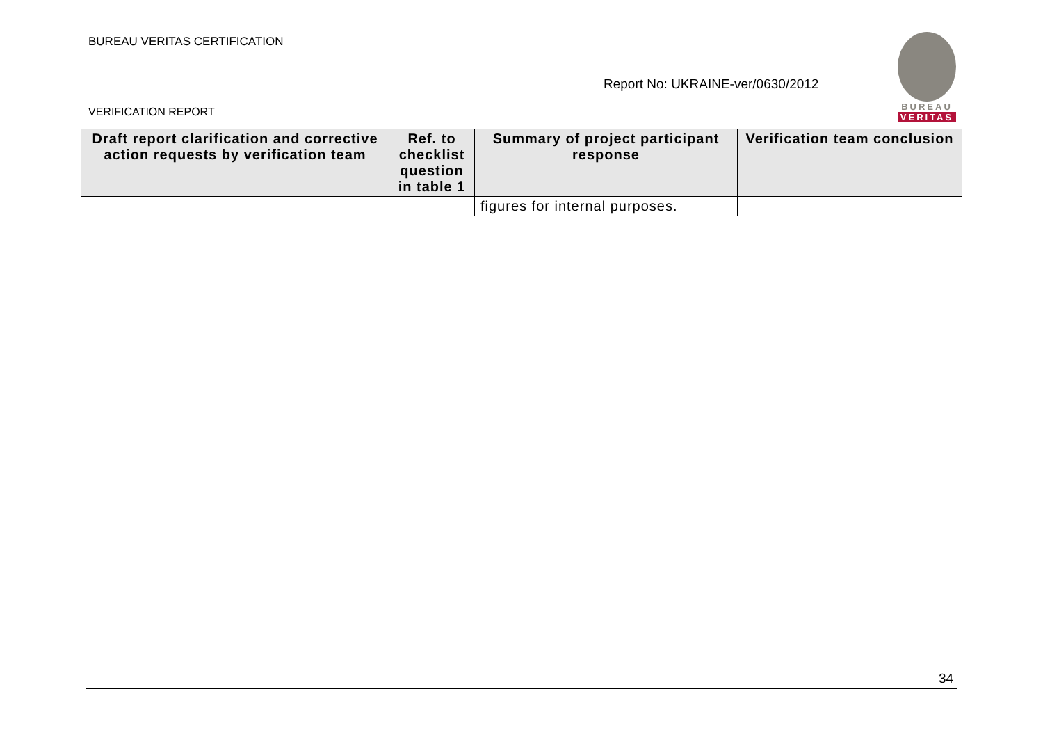BUREAU VERITAS CERTIFICATION
Report No: UKRAINE-ver/0630/2012
BUREAU
VERITAS
VERIFICATION REPORT
| Draft report clarification and corrective action requests by verification team | Ref. to checklist question in table 1 | Summary of project participant response | Verification team conclusion |
| --- | --- | --- | --- |
| | | figures for internal purposes. | |
34